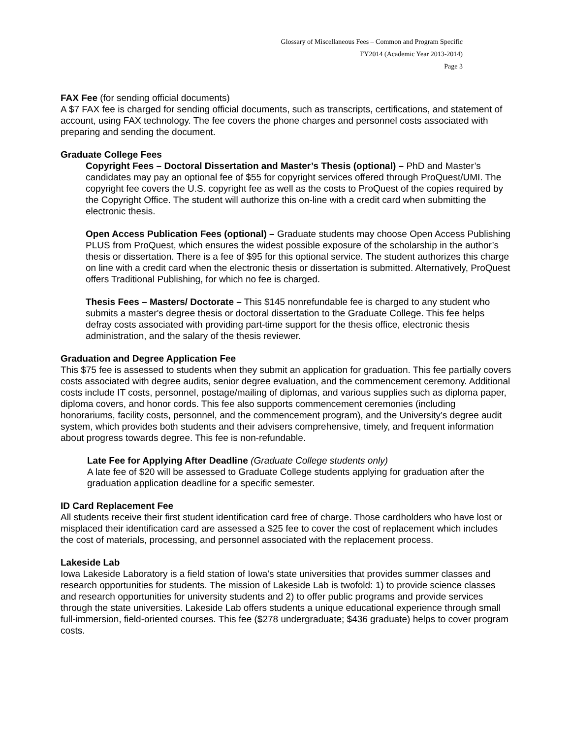Glossary of Miscellaneous Fees – Common and Program Specific
FY2014 (Academic Year 2013-2014)
Page 3
FAX Fee (for sending official documents)
A $7 FAX fee is charged for sending official documents, such as transcripts, certifications, and statement of account, using FAX technology. The fee covers the phone charges and personnel costs associated with preparing and sending the document.
Graduate College Fees
Copyright Fees – Doctoral Dissertation and Master’s Thesis (optional) – PhD and Master’s candidates may pay an optional fee of $55 for copyright services offered through ProQuest/UMI. The copyright fee covers the U.S. copyright fee as well as the costs to ProQuest of the copies required by the Copyright Office. The student will authorize this on-line with a credit card when submitting the electronic thesis.
Open Access Publication Fees (optional) – Graduate students may choose Open Access Publishing PLUS from ProQuest, which ensures the widest possible exposure of the scholarship in the author’s thesis or dissertation. There is a fee of $95 for this optional service. The student authorizes this charge on line with a credit card when the electronic thesis or dissertation is submitted. Alternatively, ProQuest offers Traditional Publishing, for which no fee is charged.
Thesis Fees – Masters/ Doctorate – This $145 nonrefundable fee is charged to any student who submits a master's degree thesis or doctoral dissertation to the Graduate College. This fee helps defray costs associated with providing part-time support for the thesis office, electronic thesis administration, and the salary of the thesis reviewer.
Graduation and Degree Application Fee
This $75 fee is assessed to students when they submit an application for graduation. This fee partially covers costs associated with degree audits, senior degree evaluation, and the commencement ceremony. Additional costs include IT costs, personnel, postage/mailing of diplomas, and various supplies such as diploma paper, diploma covers, and honor cords. This fee also supports commencement ceremonies (including honorariums, facility costs, personnel, and the commencement program), and the University’s degree audit system, which provides both students and their advisers comprehensive, timely, and frequent information about progress towards degree. This fee is non-refundable.
Late Fee for Applying After Deadline (Graduate College students only)
A late fee of $20 will be assessed to Graduate College students applying for graduation after the graduation application deadline for a specific semester.
ID Card Replacement Fee
All students receive their first student identification card free of charge. Those cardholders who have lost or misplaced their identification card are assessed a $25 fee to cover the cost of replacement which includes the cost of materials, processing, and personnel associated with the replacement process.
Lakeside Lab
Iowa Lakeside Laboratory is a field station of Iowa's state universities that provides summer classes and research opportunities for students. The mission of Lakeside Lab is twofold: 1) to provide science classes and research opportunities for university students and 2) to offer public programs and provide services through the state universities. Lakeside Lab offers students a unique educational experience through small full-immersion, field-oriented courses. This fee ($278 undergraduate; $436 graduate) helps to cover program costs.